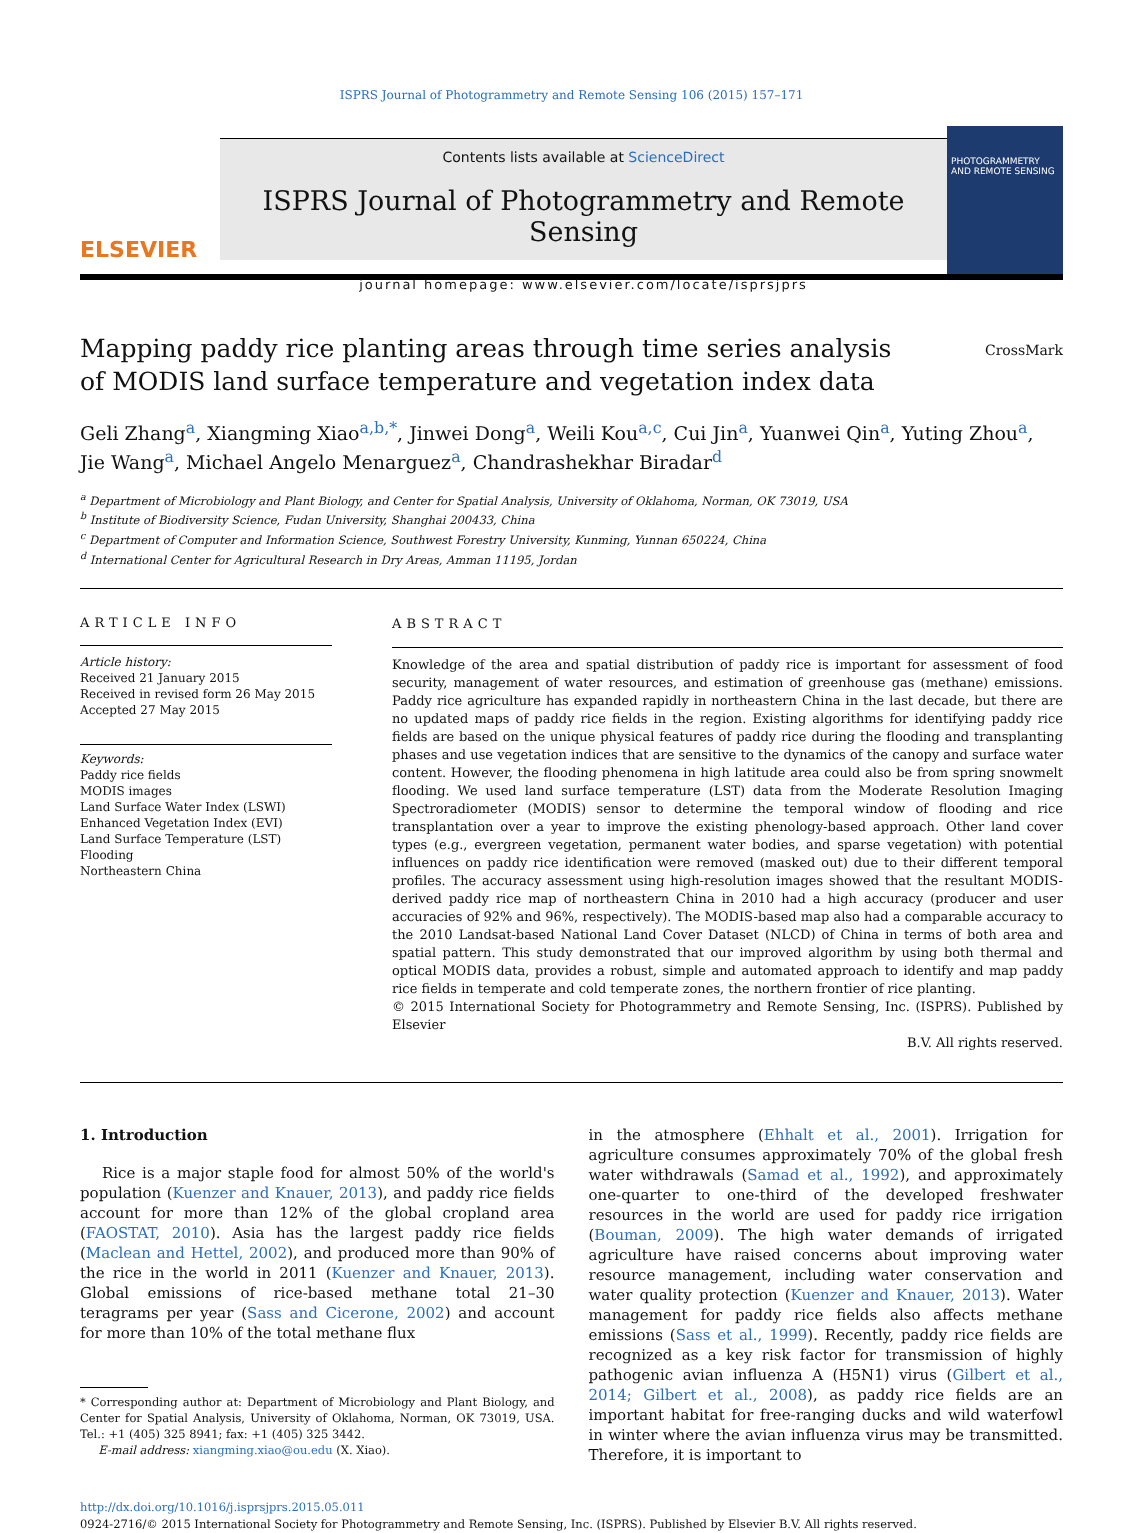ISPRS Journal of Photogrammetry and Remote Sensing 106 (2015) 157–171
ELSEVIER
Contents lists available at ScienceDirect
ISPRS Journal of Photogrammetry and Remote Sensing
journal homepage: www.elsevier.com/locate/isprsjprs
PHOTOGRAMMETRY AND REMOTE SENSING
Mapping paddy rice planting areas through time series analysis of MODIS land surface temperature and vegetation index data
CrossMark
Geli Zhang<sup>a</sup>, Xiangming Xiao<sup>a,b,*</sup>, Jinwei Dong<sup>a</sup>, Weili Kou<sup>a,c</sup>, Cui Jin<sup>a</sup>, Yuanwei Qin<sup>a</sup>, Yuting Zhou<sup>a</sup>, Jie Wang<sup>a</sup>, Michael Angelo Menarguez<sup>a</sup>, Chandrashekhar Biradar<sup>d</sup>
<sup>a</sup> Department of Microbiology and Plant Biology, and Center for Spatial Analysis, University of Oklahoma, Norman, OK 73019, USA
<sup>b</sup> Institute of Biodiversity Science, Fudan University, Shanghai 200433, China
<sup>c</sup> Department of Computer and Information Science, Southwest Forestry University, Kunming, Yunnan 650224, China
<sup>d</sup> International Center for Agricultural Research in Dry Areas, Amman 11195, Jordan
ARTICLE INFO
Article history:
Received 21 January 2015
Received in revised form 26 May 2015
Accepted 27 May 2015
Keywords:
Paddy rice fields
MODIS images
Land Surface Water Index (LSWI)
Enhanced Vegetation Index (EVI)
Land Surface Temperature (LST)
Flooding
Northeastern China
ABSTRACT
Knowledge of the area and spatial distribution of paddy rice is important for assessment of food security, management of water resources, and estimation of greenhouse gas (methane) emissions. Paddy rice agriculture has expanded rapidly in northeastern China in the last decade, but there are no updated maps of paddy rice fields in the region. Existing algorithms for identifying paddy rice fields are based on the unique physical features of paddy rice during the flooding and transplanting phases and use vegetation indices that are sensitive to the dynamics of the canopy and surface water content. However, the flooding phenomena in high latitude area could also be from spring snowmelt flooding. We used land surface temperature (LST) data from the Moderate Resolution Imaging Spectroradiometer (MODIS) sensor to determine the temporal window of flooding and rice transplantation over a year to improve the existing phenology-based approach. Other land cover types (e.g., evergreen vegetation, permanent water bodies, and sparse vegetation) with potential influences on paddy rice identification were removed (masked out) due to their different temporal profiles. The accuracy assessment using high-resolution images showed that the resultant MODIS-derived paddy rice map of northeastern China in 2010 had a high accuracy (producer and user accuracies of 92% and 96%, respectively). The MODIS-based map also had a comparable accuracy to the 2010 Landsat-based National Land Cover Dataset (NLCD) of China in terms of both area and spatial pattern. This study demonstrated that our improved algorithm by using both thermal and optical MODIS data, provides a robust, simple and automated approach to identify and map paddy rice fields in temperate and cold temperate zones, the northern frontier of rice planting.
© 2015 International Society for Photogrammetry and Remote Sensing, Inc. (ISPRS). Published by Elsevier
B.V. All rights reserved.
1. Introduction
Rice is a major staple food for almost 50% of the world's population (Kuenzer and Knauer, 2013), and paddy rice fields account for more than 12% of the global cropland area (FAOSTAT, 2010). Asia has the largest paddy rice fields (Maclean and Hettel, 2002), and produced more than 90% of the rice in the world in 2011 (Kuenzer and Knauer, 2013). Global emissions of rice-based methane total 21–30 teragrams per year (Sass and Cicerone, 2002) and account for more than 10% of the total methane flux
* Corresponding author at: Department of Microbiology and Plant Biology, and Center for Spatial Analysis, University of Oklahoma, Norman, OK 73019, USA. Tel.: +1 (405) 325 8941; fax: +1 (405) 325 3442.
E-mail address: xiangming.xiao@ou.edu (X. Xiao).
in the atmosphere (Ehhalt et al., 2001). Irrigation for agriculture consumes approximately 70% of the global fresh water withdrawals (Samad et al., 1992), and approximately one-quarter to one-third of the developed freshwater resources in the world are used for paddy rice irrigation (Bouman, 2009). The high water demands of irrigated agriculture have raised concerns about improving water resource management, including water conservation and water quality protection (Kuenzer and Knauer, 2013). Water management for paddy rice fields also affects methane emissions (Sass et al., 1999). Recently, paddy rice fields are recognized as a key risk factor for transmission of highly pathogenic avian influenza A (H5N1) virus (Gilbert et al., 2014; Gilbert et al., 2008), as paddy rice fields are an important habitat for free-ranging ducks and wild waterfowl in winter where the avian influenza virus may be transmitted. Therefore, it is important to
http://dx.doi.org/10.1016/j.isprsjprs.2015.05.011
0924-2716/© 2015 International Society for Photogrammetry and Remote Sensing, Inc. (ISPRS). Published by Elsevier B.V. All rights reserved.